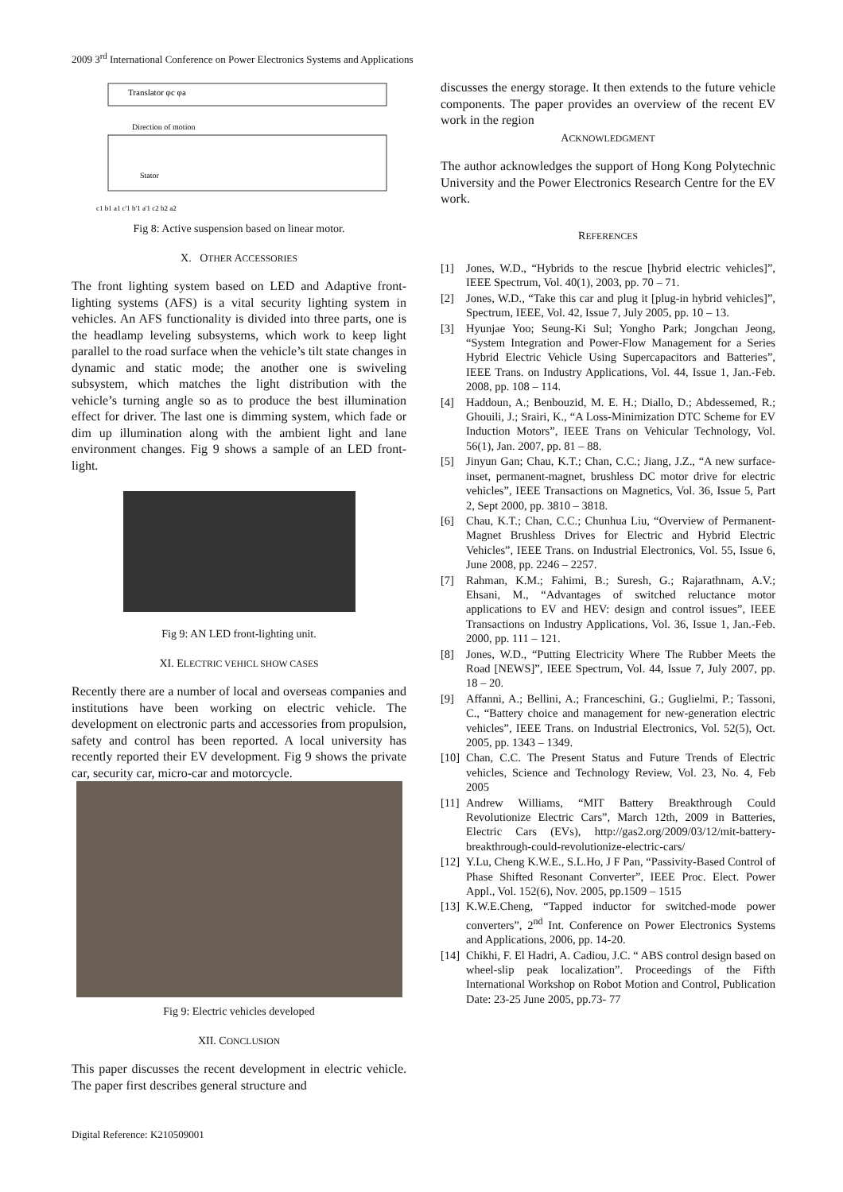2009 3<sup>rd</sup> International Conference on Power Electronics Systems and Applications
Translator φc φa
Direction of motion
Stator
c1 b1 a1 c'1 b'1 a'1 c2 b2 a2
Fig 8: Active suspension based on linear motor.
X. OTHER ACCESSORIES
The front lighting system based on LED and Adaptive front-lighting systems (AFS) is a vital security lighting system in vehicles. An AFS functionality is divided into three parts, one is the headlamp leveling subsystems, which work to keep light parallel to the road surface when the vehicle’s tilt state changes in dynamic and static mode; the another one is swiveling subsystem, which matches the light distribution with the vehicle’s turning angle so as to produce the best illumination effect for driver. The last one is dimming system, which fade or dim up illumination along with the ambient light and lane environment changes. Fig 9 shows a sample of an LED front-light.
Fig 9: AN LED front-lighting unit.
XI. ELECTRIC VEHICL SHOW CASES
Recently there are a number of local and overseas companies and institutions have been working on electric vehicle. The development on electronic parts and accessories from propulsion, safety and control has been reported. A local university has recently reported their EV development. Fig 9 shows the private car, security car, micro-car and motorcycle.
Fig 9: Electric vehicles developed
XII. CONCLUSION
This paper discusses the recent development in electric vehicle. The paper first describes general structure and
discusses the energy storage. It then extends to the future vehicle components. The paper provides an overview of the recent EV work in the region
ACKNOWLEDGMENT
The author acknowledges the support of Hong Kong Polytechnic University and the Power Electronics Research Centre for the EV work.
REFERENCES
[1] Jones, W.D., “Hybrids to the rescue [hybrid electric vehicles]”, IEEE Spectrum, Vol. 40(1), 2003, pp. 70 – 71.
[2] Jones, W.D., “Take this car and plug it [plug-in hybrid vehicles]”, Spectrum, IEEE, Vol. 42, Issue 7, July 2005, pp. 10 – 13.
[3] Hyunjae Yoo; Seung-Ki Sul; Yongho Park; Jongchan Jeong, “System Integration and Power-Flow Management for a Series Hybrid Electric Vehicle Using Supercapacitors and Batteries”, IEEE Trans. on Industry Applications, Vol. 44, Issue 1, Jan.-Feb. 2008, pp. 108 – 114.
[4] Haddoun, A.; Benbouzid, M. E. H.; Diallo, D.; Abdessemed, R.; Ghouili, J.; Srairi, K., “A Loss-Minimization DTC Scheme for EV Induction Motors”, IEEE Trans on Vehicular Technology, Vol. 56(1), Jan. 2007, pp. 81 – 88.
[5] Jinyun Gan; Chau, K.T.; Chan, C.C.; Jiang, J.Z., “A new surface-inset, permanent-magnet, brushless DC motor drive for electric vehicles”, IEEE Transactions on Magnetics, Vol. 36, Issue 5, Part 2, Sept 2000, pp. 3810 – 3818.
[6] Chau, K.T.; Chan, C.C.; Chunhua Liu, “Overview of Permanent-Magnet Brushless Drives for Electric and Hybrid Electric Vehicles”, IEEE Trans. on Industrial Electronics, Vol. 55, Issue 6, June 2008, pp. 2246 – 2257.
[7] Rahman, K.M.; Fahimi, B.; Suresh, G.; Rajarathnam, A.V.; Ehsani, M., “Advantages of switched reluctance motor applications to EV and HEV: design and control issues”, IEEE Transactions on Industry Applications, Vol. 36, Issue 1, Jan.-Feb. 2000, pp. 111 – 121.
[8] Jones, W.D., “Putting Electricity Where The Rubber Meets the Road [NEWS]”, IEEE Spectrum, Vol. 44, Issue 7, July 2007, pp. 18 – 20.
[9] Affanni, A.; Bellini, A.; Franceschini, G.; Guglielmi, P.; Tassoni, C., “Battery choice and management for new-generation electric vehicles”, IEEE Trans. on Industrial Electronics, Vol. 52(5), Oct. 2005, pp. 1343 – 1349.
[10] Chan, C.C. The Present Status and Future Trends of Electric vehicles, Science and Technology Review, Vol. 23, No. 4, Feb 2005
[11] Andrew Williams, “MIT Battery Breakthrough Could Revolutionize Electric Cars”, March 12th, 2009 in Batteries, Electric Cars (EVs), http://gas2.org/2009/03/12/mit-battery-breakthrough-could-revolutionize-electric-cars/
[12] Y.Lu, Cheng K.W.E., S.L.Ho, J F Pan, “Passivity-Based Control of Phase Shifted Resonant Converter”, IEEE Proc. Elect. Power Appl., Vol. 152(6), Nov. 2005, pp.1509 – 1515
[13] K.W.E.Cheng, “Tapped inductor for switched-mode power converters”, 2<sup>nd</sup> Int. Conference on Power Electronics Systems and Applications, 2006, pp. 14-20.
[14] Chikhi, F. El Hadri, A. Cadiou, J.C. “ ABS control design based on wheel-slip peak localization”. Proceedings of the Fifth International Workshop on Robot Motion and Control, Publication Date: 23-25 June 2005, pp.73- 77
Digital Reference: K210509001